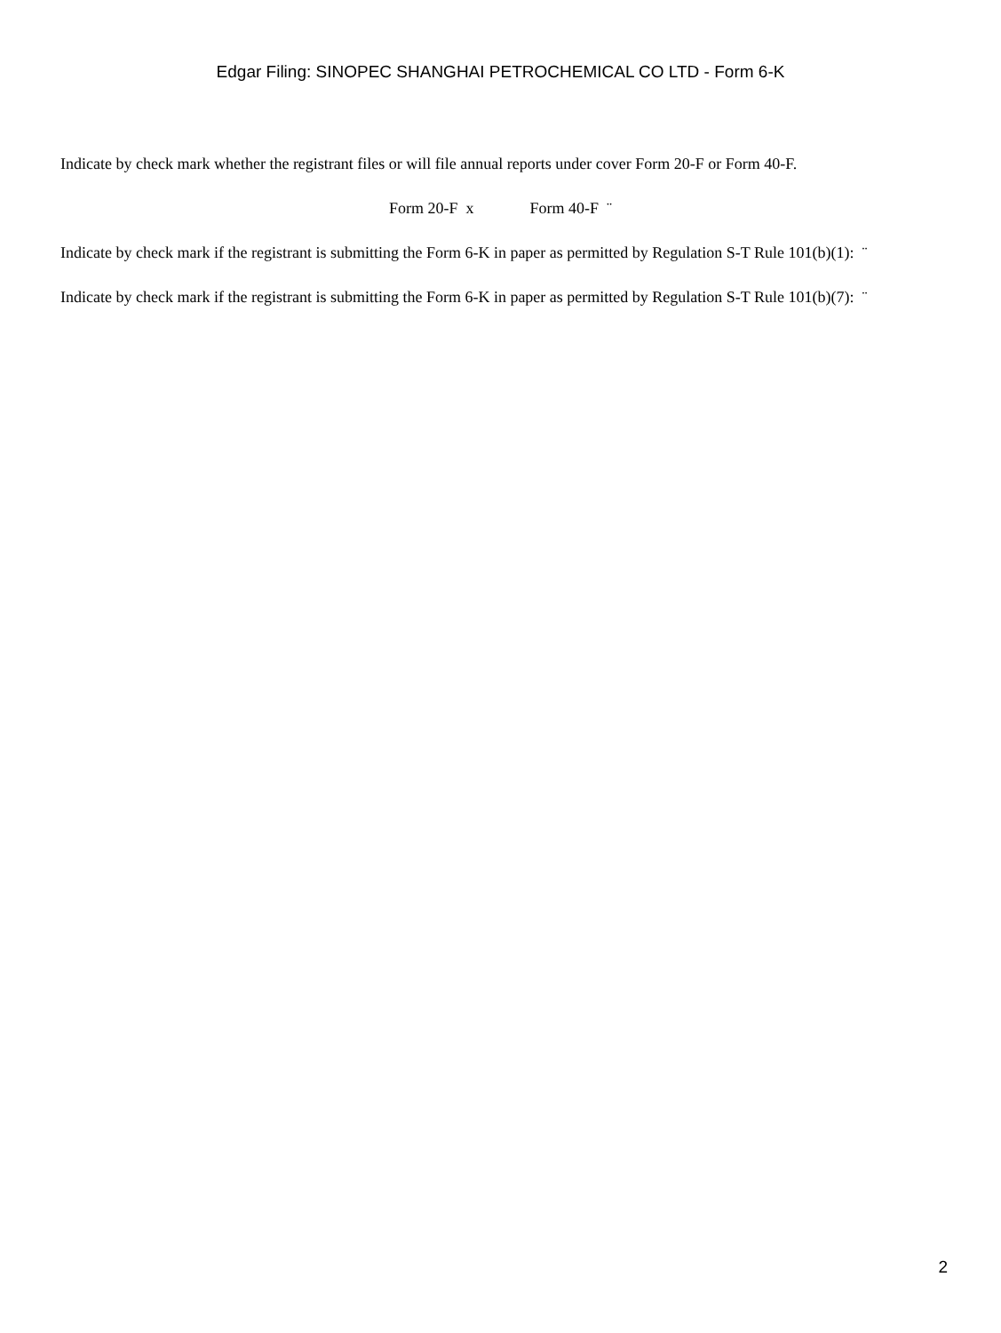Edgar Filing: SINOPEC SHANGHAI PETROCHEMICAL CO LTD - Form 6-K
Indicate by check mark whether the registrant files or will file annual reports under cover Form 20-F or Form 40-F.
Form 20-F x Form 40-F ¨
Indicate by check mark if the registrant is submitting the Form 6-K in paper as permitted by Regulation S-T Rule 101(b)(1): ¨
Indicate by check mark if the registrant is submitting the Form 6-K in paper as permitted by Regulation S-T Rule 101(b)(7): ¨
2